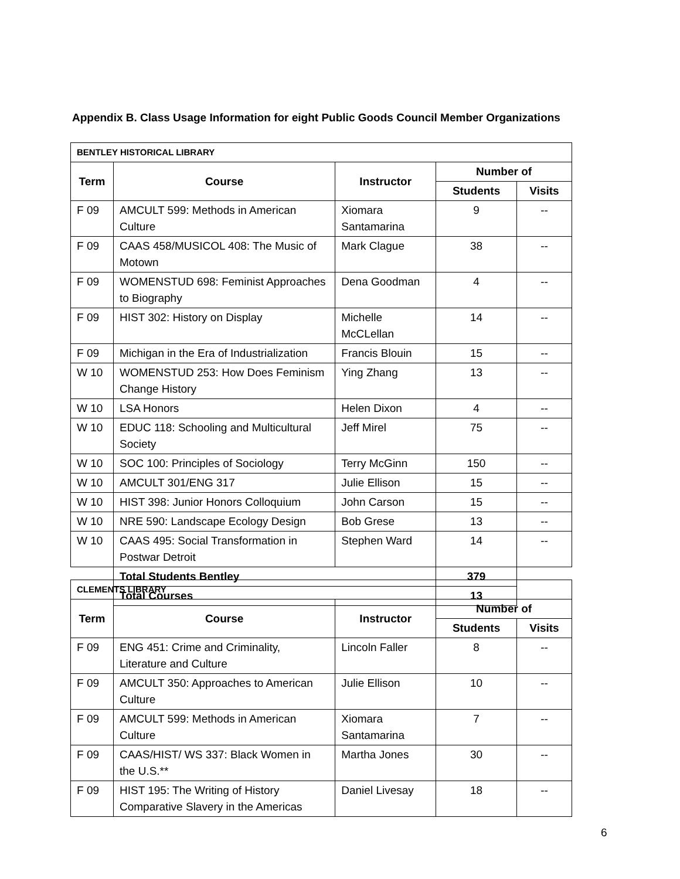Appendix B. Class Usage Information for eight Public Goods Council Member Organizations
| BENTLEY HISTORICAL LIBRARY | | | | |
| Term | Course | Instructor | Number of | |
| | | | Students | Visits |
| F 09 | AMCULT 599: Methods in American Culture | Xiomara Santamarina | 9 | -- |
| F 09 | CAAS 458/MUSICOL 408: The Music of Motown | Mark Clague | 38 | -- |
| F 09 | WOMENSTUD 698: Feminist Approaches to Biography | Dena Goodman | 4 | -- |
| F 09 | HIST 302: History on Display | Michelle McCLellan | 14 | -- |
| F 09 | Michigan in the Era of Industrialization | Francis Blouin | 15 | -- |
| W 10 | WOMENSTUD 253: How Does Feminism Change History | Ying Zhang | 13 | -- |
| W 10 | LSA Honors | Helen Dixon | 4 | -- |
| W 10 | EDUC 118: Schooling and Multicultural Society | Jeff Mirel | 75 | -- |
| W 10 | SOC 100: Principles of Sociology | Terry McGinn | 150 | -- |
| W 10 | AMCULT 301/ENG 317 | Julie Ellison | 15 | -- |
| W 10 | HIST 398: Junior Honors Colloquium | John Carson | 15 | -- |
| W 10 | NRE 590: Landscape Ecology Design | Bob Grese | 13 | -- |
| W 10 | CAAS 495: Social Transformation in Postwar Detroit | Stephen Ward | 14 | -- |
| | Total Students Bentley | | 379 | |
| | Total Courses | | 13 | |
| CLEMENTS LIBRARY | | | | |
| Term | Course | Instructor | Number of | |
| | | | Students | Visits |
| F 09 | ENG 451: Crime and Criminality, Literature and Culture | Lincoln Faller | 8 | -- |
| F 09 | AMCULT 350: Approaches to American Culture | Julie Ellison | 10 | -- |
| F 09 | AMCULT 599: Methods in American Culture | Xiomara Santamarina | 7 | -- |
| F 09 | CAAS/HIST/ WS 337: Black Women in the U.S.** | Martha Jones | 30 | -- |
| F 09 | HIST 195: The Writing of History Comparative Slavery in the Americas | Daniel Livesay | 18 | -- |
6